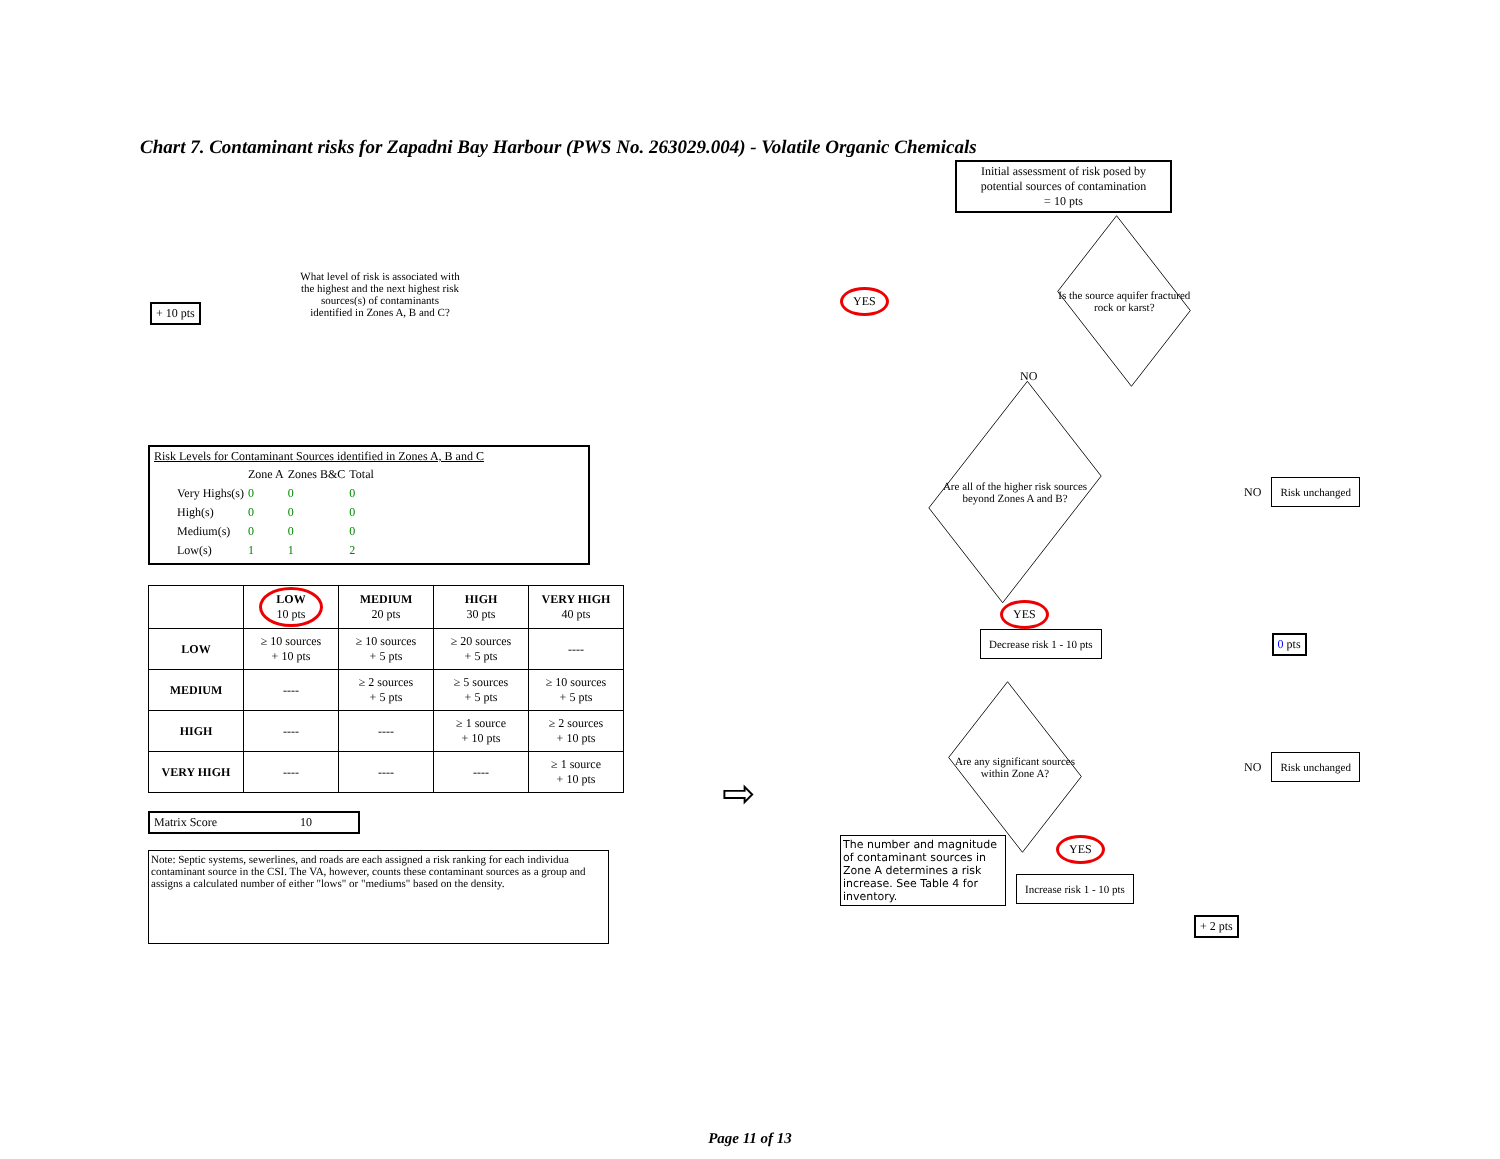Chart 7. Contaminant risks for Zapadni Bay Harbour (PWS No. 263029.004) - Volatile Organic Chemicals
+ 10 pts
What level of risk is associated with the highest and the next highest risk sources(s) of contaminants identified in Zones A, B and C?
Risk Levels for Contaminant Sources identified in Zones A, B and C
| | Zone A | Zones B&C | Total |
| Very Highs(s) | 0 | 0 | 0 |
| High(s) | 0 | 0 | 0 |
| Medium(s) | 0 | 0 | 0 |
| Low(s) | 1 | 1 | 2 |
| | LOW 10 pts | MEDIUM 20 pts | HIGH 30 pts | VERY HIGH 40 pts |
| --- | --- | --- | --- | --- |
| LOW | ≥ 10 sources + 10 pts | ≥ 10 sources + 5 pts | ≥ 20 sources + 5 pts | ---- |
| MEDIUM | ---- | ≥ 2 sources + 5 pts | ≥ 5 sources + 5 pts | ≥ 10 sources + 5 pts |
| HIGH | ---- | ---- | ≥ 1 source + 10 pts | ≥ 2 sources + 10 pts |
| VERY HIGH | ---- | ---- | ---- | ≥ 1 source + 10 pts |
Matrix Score 10
Note: Septic systems, sewerlines, and roads are each assigned a risk ranking for each individua contaminant source in the CSI. The VA, however, counts these contaminant sources as a group and assigns a calculated number of either "lows" or "mediums" based on the density.
⇨
Initial assessment of risk posed by potential sources of contamination
= 10 pts
YES
Is the source aquifer fractured rock or karst?
NO
Are all of the higher risk sources beyond Zones A and B?
NO Risk unchanged
YES
Decrease risk 1 - 10 pts 0 pts
Are any significant sources within Zone A?
NO Risk unchanged
The number and magnitude of contaminant sources in Zone A determines a risk increase. See Table 4 for inventory.
YES
Increase risk 1 - 10 pts
+ 2 pts
Page 11 of 13